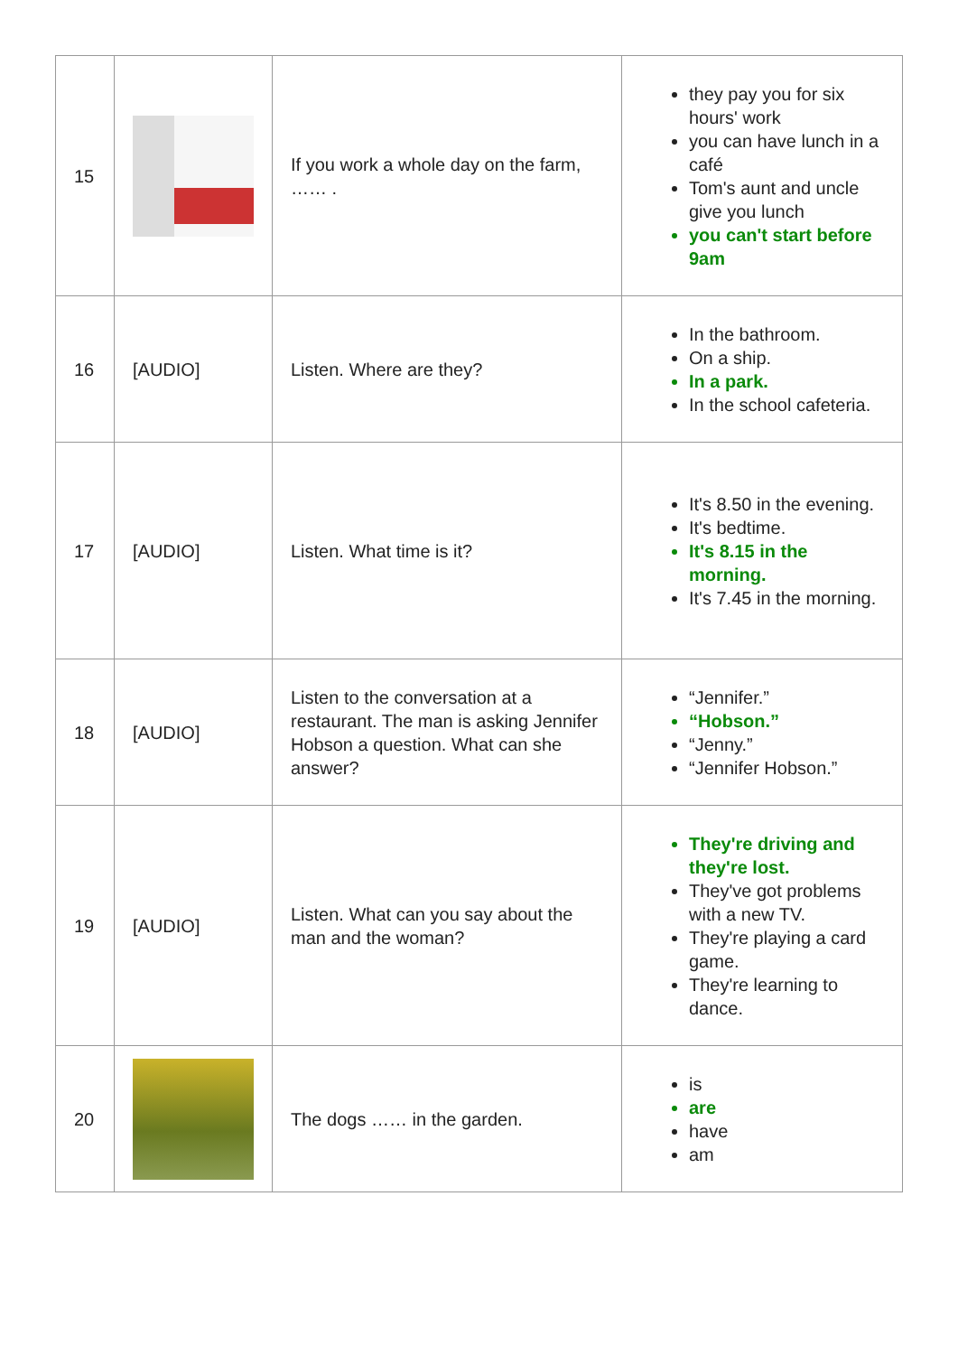| 15 | | If you work a whole day on the farm, …… . | they pay you for six hours' work you can have lunch in a café Tom's aunt and uncle give you lunch you can't start before 9am |
| 16 | [AUDIO] | Listen. Where are they? | In the bathroom. On a ship. In a park. In the school cafeteria. |
| 17 | [AUDIO] | Listen. What time is it? | It's 8.50 in the evening. It's bedtime. It's 8.15 in the morning. It's 7.45 in the morning. |
| 18 | [AUDIO] | Listen to the conversation at a restaurant. The man is asking Jennifer Hobson a question. What can she answer? | “Jennifer.” “Hobson.” “Jenny.” “Jennifer Hobson.” |
| 19 | [AUDIO] | Listen. What can you say about the man and the woman? | They're driving and they're lost. They've got problems with a new TV. They're playing a card game. They're learning to dance. |
| 20 | | The dogs …… in the garden. | is are have am |